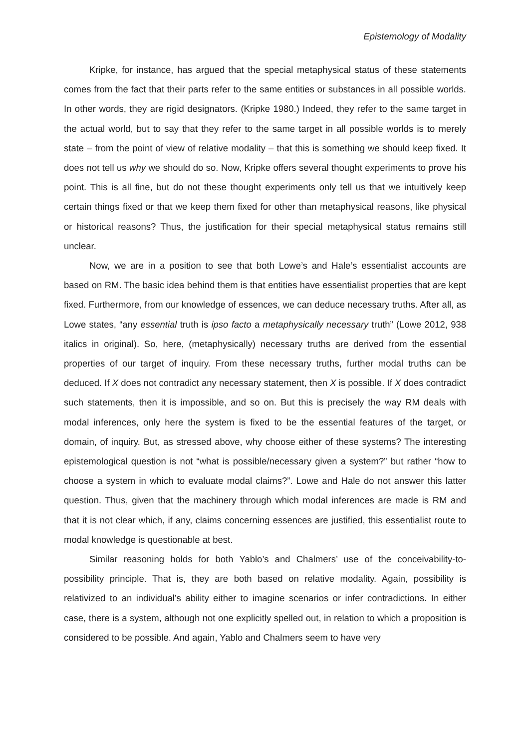Epistemology of Modality
Kripke, for instance, has argued that the special metaphysical status of these statements comes from the fact that their parts refer to the same entities or substances in all possible worlds. In other words, they are rigid designators. (Kripke 1980.) Indeed, they refer to the same target in the actual world, but to say that they refer to the same target in all possible worlds is to merely state – from the point of view of relative modality – that this is something we should keep fixed. It does not tell us why we should do so. Now, Kripke offers several thought experiments to prove his point. This is all fine, but do not these thought experiments only tell us that we intuitively keep certain things fixed or that we keep them fixed for other than metaphysical reasons, like physical or historical reasons? Thus, the justification for their special metaphysical status remains still unclear.
Now, we are in a position to see that both Lowe’s and Hale’s essentialist accounts are based on RM. The basic idea behind them is that entities have essentialist properties that are kept fixed. Furthermore, from our knowledge of essences, we can deduce necessary truths. After all, as Lowe states, “any essential truth is ipso facto a metaphysically necessary truth” (Lowe 2012, 938 italics in original). So, here, (metaphysically) necessary truths are derived from the essential properties of our target of inquiry. From these necessary truths, further modal truths can be deduced. If X does not contradict any necessary statement, then X is possible. If X does contradict such statements, then it is impossible, and so on. But this is precisely the way RM deals with modal inferences, only here the system is fixed to be the essential features of the target, or domain, of inquiry. But, as stressed above, why choose either of these systems? The interesting epistemological question is not “what is possible/necessary given a system?” but rather “how to choose a system in which to evaluate modal claims?”. Lowe and Hale do not answer this latter question. Thus, given that the machinery through which modal inferences are made is RM and that it is not clear which, if any, claims concerning essences are justified, this essentialist route to modal knowledge is questionable at best.
Similar reasoning holds for both Yablo’s and Chalmers’ use of the conceivability-to-possibility principle. That is, they are both based on relative modality. Again, possibility is relativized to an individual’s ability either to imagine scenarios or infer contradictions. In either case, there is a system, although not one explicitly spelled out, in relation to which a proposition is considered to be possible. And again, Yablo and Chalmers seem to have very